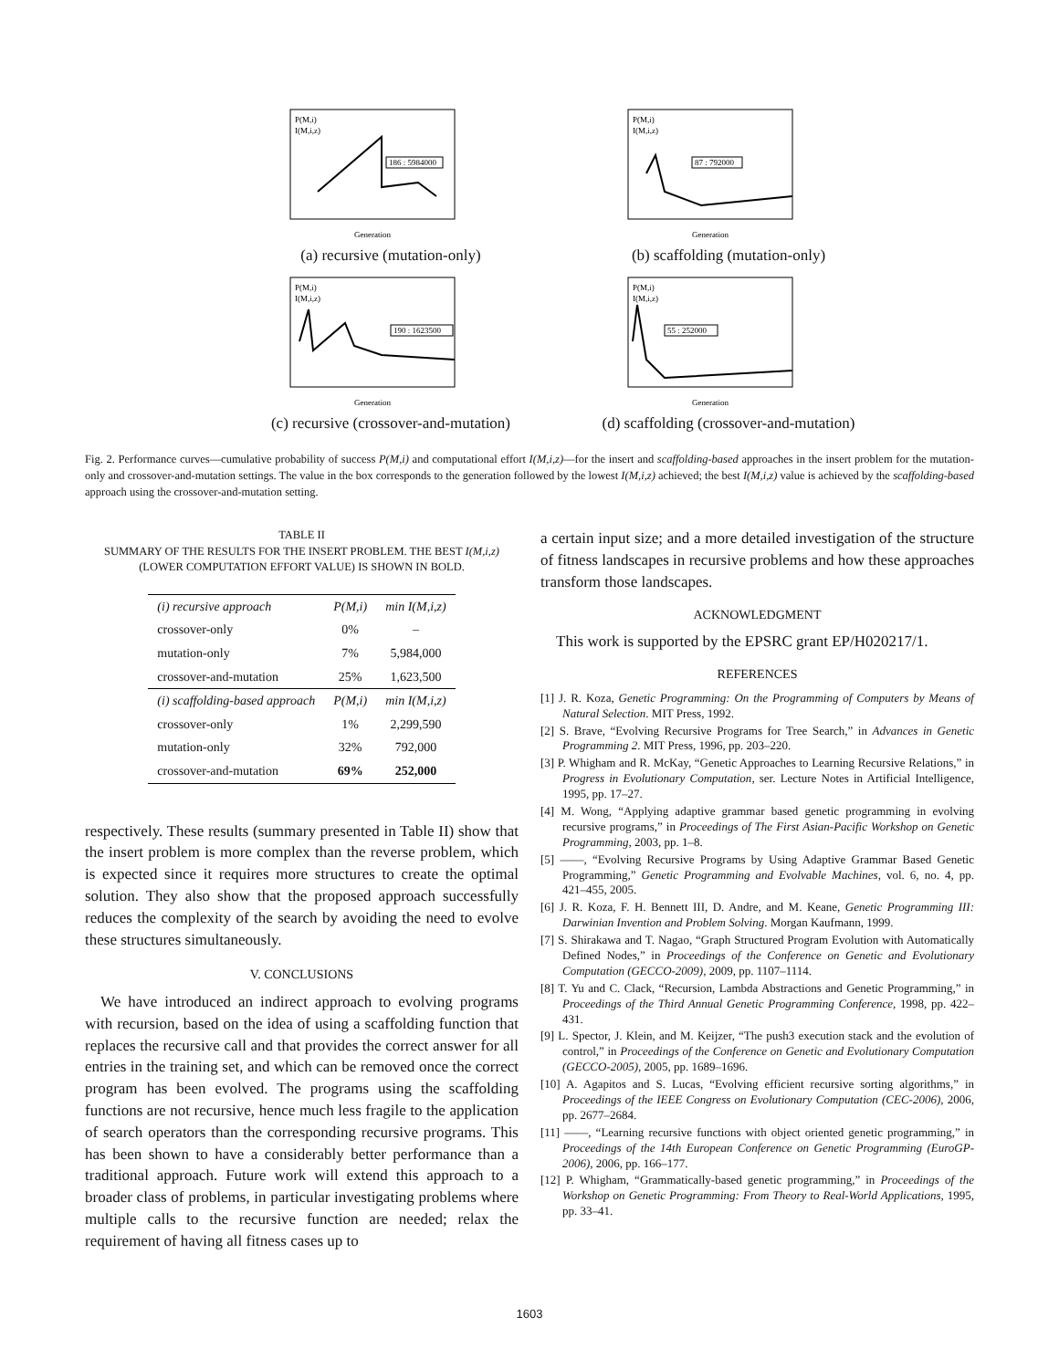P(M,i)
I(M,i,z)
186 : 5984000
Generation
(a) recursive (mutation-only)
P(M,i)
I(M,i,z)
87 : 792000
Generation
(b) scaffolding (mutation-only)
P(M,i)
I(M,i,z)
190 : 1623500
Generation
(c) recursive (crossover-and-mutation)
P(M,i)
I(M,i,z)
55 : 252000
Generation
(d) scaffolding (crossover-and-mutation)
Fig. 2. Performance curves—cumulative probability of success P(M,i) and computational effort I(M,i,z)—for the insert and scaffolding-based approaches in the insert problem for the mutation-only and crossover-and-mutation settings. The value in the box corresponds to the generation followed by the lowest I(M,i,z) achieved; the best I(M,i,z) value is achieved by the scaffolding-based approach using the crossover-and-mutation setting.
TABLE II
SUMMARY OF THE RESULTS FOR THE INSERT PROBLEM. THE BEST I(M,i,z)
(LOWER COMPUTATION EFFORT VALUE) IS SHOWN IN BOLD.
| (i) recursive approach | P(M,i) | min I(M,i,z) |
| --- | --- | --- |
| crossover-only | 0% | – |
| mutation-only | 7% | 5,984,000 |
| crossover-and-mutation | 25% | 1,623,500 |
| (i) scaffolding-based approach | P(M,i) | min I(M,i,z) |
| crossover-only | 1% | 2,299,590 |
| mutation-only | 32% | 792,000 |
| crossover-and-mutation | 69% | 252,000 |
respectively. These results (summary presented in Table II) show that the insert problem is more complex than the reverse problem, which is expected since it requires more structures to create the optimal solution. They also show that the proposed approach successfully reduces the complexity of the search by avoiding the need to evolve these structures simultaneously.
V. CONCLUSIONS
We have introduced an indirect approach to evolving programs with recursion, based on the idea of using a scaffolding function that replaces the recursive call and that provides the correct answer for all entries in the training set, and which can be removed once the correct program has been evolved. The programs using the scaffolding functions are not recursive, hence much less fragile to the application of search operators than the corresponding recursive programs. This has been shown to have a considerably better performance than a traditional approach. Future work will extend this approach to a broader class of problems, in particular investigating problems where multiple calls to the recursive function are needed; relax the requirement of having all fitness cases up to
a certain input size; and a more detailed investigation of the structure of fitness landscapes in recursive problems and how these approaches transform those landscapes.
ACKNOWLEDGMENT
This work is supported by the EPSRC grant EP/H020217/1.
REFERENCES
[1] J. R. Koza, Genetic Programming: On the Programming of Computers by Means of Natural Selection. MIT Press, 1992.
[2] S. Brave, “Evolving Recursive Programs for Tree Search,” in Advances in Genetic Programming 2. MIT Press, 1996, pp. 203–220.
[3] P. Whigham and R. McKay, “Genetic Approaches to Learning Recursive Relations,” in Progress in Evolutionary Computation, ser. Lecture Notes in Artificial Intelligence, 1995, pp. 17–27.
[4] M. Wong, “Applying adaptive grammar based genetic programming in evolving recursive programs,” in Proceedings of The First Asian-Pacific Workshop on Genetic Programming, 2003, pp. 1–8.
[5] ——, “Evolving Recursive Programs by Using Adaptive Grammar Based Genetic Programming,” Genetic Programming and Evolvable Machines, vol. 6, no. 4, pp. 421–455, 2005.
[6] J. R. Koza, F. H. Bennett III, D. Andre, and M. Keane, Genetic Programming III: Darwinian Invention and Problem Solving. Morgan Kaufmann, 1999.
[7] S. Shirakawa and T. Nagao, “Graph Structured Program Evolution with Automatically Defined Nodes,” in Proceedings of the Conference on Genetic and Evolutionary Computation (GECCO-2009), 2009, pp. 1107–1114.
[8] T. Yu and C. Clack, “Recursion, Lambda Abstractions and Genetic Programming,” in Proceedings of the Third Annual Genetic Programming Conference, 1998, pp. 422–431.
[9] L. Spector, J. Klein, and M. Keijzer, “The push3 execution stack and the evolution of control,” in Proceedings of the Conference on Genetic and Evolutionary Computation (GECCO-2005), 2005, pp. 1689–1696.
[10] A. Agapitos and S. Lucas, “Evolving efficient recursive sorting algorithms,” in Proceedings of the IEEE Congress on Evolutionary Computation (CEC-2006), 2006, pp. 2677–2684.
[11] ——, “Learning recursive functions with object oriented genetic programming,” in Proceedings of the 14th European Conference on Genetic Programming (EuroGP-2006), 2006, pp. 166–177.
[12] P. Whigham, “Grammatically-based genetic programming,” in Proceedings of the Workshop on Genetic Programming: From Theory to Real-World Applications, 1995, pp. 33–41.
1603